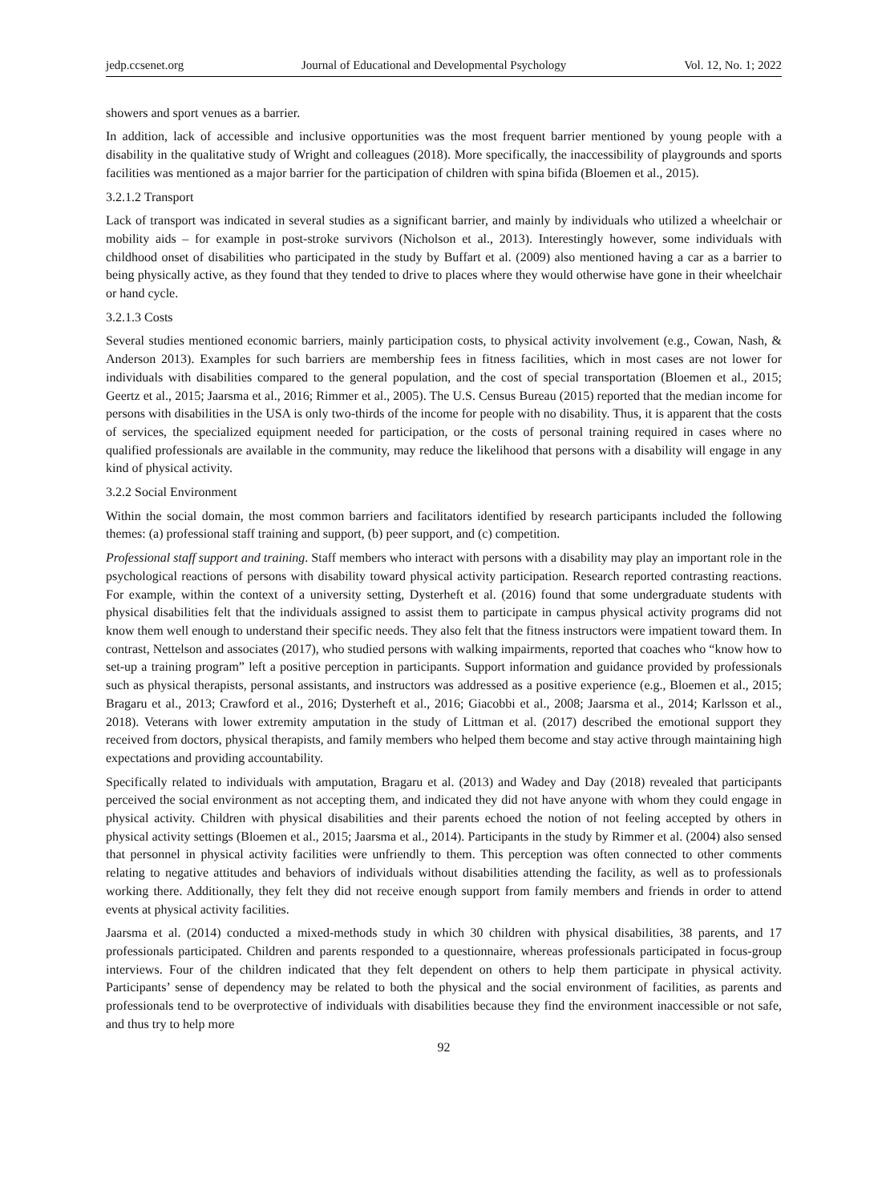jedp.ccsenet.org Journal of Educational and Developmental Psychology Vol. 12, No. 1; 2022
showers and sport venues as a barrier.
In addition, lack of accessible and inclusive opportunities was the most frequent barrier mentioned by young people with a disability in the qualitative study of Wright and colleagues (2018). More specifically, the inaccessibility of playgrounds and sports facilities was mentioned as a major barrier for the participation of children with spina bifida (Bloemen et al., 2015).
3.2.1.2 Transport
Lack of transport was indicated in several studies as a significant barrier, and mainly by individuals who utilized a wheelchair or mobility aids – for example in post-stroke survivors (Nicholson et al., 2013). Interestingly however, some individuals with childhood onset of disabilities who participated in the study by Buffart et al. (2009) also mentioned having a car as a barrier to being physically active, as they found that they tended to drive to places where they would otherwise have gone in their wheelchair or hand cycle.
3.2.1.3 Costs
Several studies mentioned economic barriers, mainly participation costs, to physical activity involvement (e.g., Cowan, Nash, & Anderson 2013). Examples for such barriers are membership fees in fitness facilities, which in most cases are not lower for individuals with disabilities compared to the general population, and the cost of special transportation (Bloemen et al., 2015; Geertz et al., 2015; Jaarsma et al., 2016; Rimmer et al., 2005). The U.S. Census Bureau (2015) reported that the median income for persons with disabilities in the USA is only two-thirds of the income for people with no disability. Thus, it is apparent that the costs of services, the specialized equipment needed for participation, or the costs of personal training required in cases where no qualified professionals are available in the community, may reduce the likelihood that persons with a disability will engage in any kind of physical activity.
3.2.2 Social Environment
Within the social domain, the most common barriers and facilitators identified by research participants included the following themes: (a) professional staff training and support, (b) peer support, and (c) competition.
Professional staff support and training. Staff members who interact with persons with a disability may play an important role in the psychological reactions of persons with disability toward physical activity participation. Research reported contrasting reactions. For example, within the context of a university setting, Dysterheft et al. (2016) found that some undergraduate students with physical disabilities felt that the individuals assigned to assist them to participate in campus physical activity programs did not know them well enough to understand their specific needs. They also felt that the fitness instructors were impatient toward them. In contrast, Nettelson and associates (2017), who studied persons with walking impairments, reported that coaches who “know how to set-up a training program” left a positive perception in participants. Support information and guidance provided by professionals such as physical therapists, personal assistants, and instructors was addressed as a positive experience (e.g., Bloemen et al., 2015; Bragaru et al., 2013; Crawford et al., 2016; Dysterheft et al., 2016; Giacobbi et al., 2008; Jaarsma et al., 2014; Karlsson et al., 2018). Veterans with lower extremity amputation in the study of Littman et al. (2017) described the emotional support they received from doctors, physical therapists, and family members who helped them become and stay active through maintaining high expectations and providing accountability.
Specifically related to individuals with amputation, Bragaru et al. (2013) and Wadey and Day (2018) revealed that participants perceived the social environment as not accepting them, and indicated they did not have anyone with whom they could engage in physical activity. Children with physical disabilities and their parents echoed the notion of not feeling accepted by others in physical activity settings (Bloemen et al., 2015; Jaarsma et al., 2014). Participants in the study by Rimmer et al. (2004) also sensed that personnel in physical activity facilities were unfriendly to them. This perception was often connected to other comments relating to negative attitudes and behaviors of individuals without disabilities attending the facility, as well as to professionals working there. Additionally, they felt they did not receive enough support from family members and friends in order to attend events at physical activity facilities.
Jaarsma et al. (2014) conducted a mixed-methods study in which 30 children with physical disabilities, 38 parents, and 17 professionals participated. Children and parents responded to a questionnaire, whereas professionals participated in focus-group interviews. Four of the children indicated that they felt dependent on others to help them participate in physical activity. Participants’ sense of dependency may be related to both the physical and the social environment of facilities, as parents and professionals tend to be overprotective of individuals with disabilities because they find the environment inaccessible or not safe, and thus try to help more
92